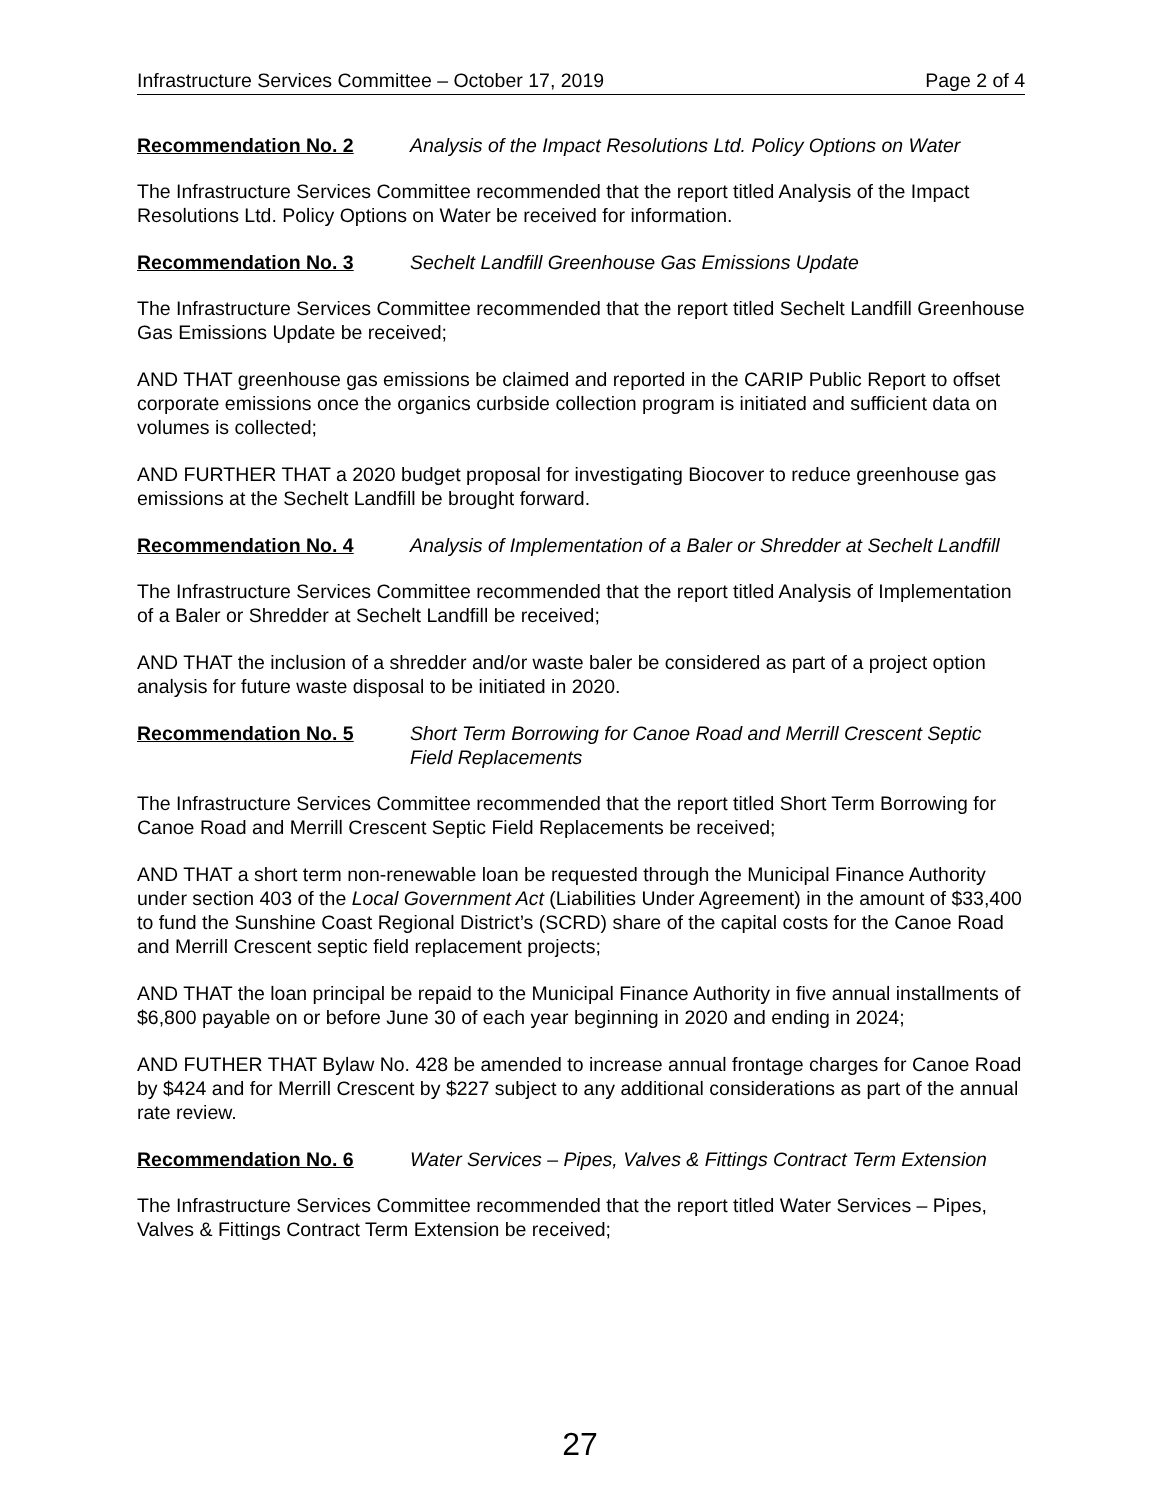Infrastructure Services Committee – October 17, 2019 Page 2 of 4
Recommendation No. 2 Analysis of the Impact Resolutions Ltd. Policy Options on Water
The Infrastructure Services Committee recommended that the report titled Analysis of the Impact Resolutions Ltd. Policy Options on Water be received for information.
Recommendation No. 3 Sechelt Landfill Greenhouse Gas Emissions Update
The Infrastructure Services Committee recommended that the report titled Sechelt Landfill Greenhouse Gas Emissions Update be received;
AND THAT greenhouse gas emissions be claimed and reported in the CARIP Public Report to offset corporate emissions once the organics curbside collection program is initiated and sufficient data on volumes is collected;
AND FURTHER THAT a 2020 budget proposal for investigating Biocover to reduce greenhouse gas emissions at the Sechelt Landfill be brought forward.
Recommendation No. 4 Analysis of Implementation of a Baler or Shredder at Sechelt Landfill
The Infrastructure Services Committee recommended that the report titled Analysis of Implementation of a Baler or Shredder at Sechelt Landfill be received;
AND THAT the inclusion of a shredder and/or waste baler be considered as part of a project option analysis for future waste disposal to be initiated in 2020.
Recommendation No. 5 Short Term Borrowing for Canoe Road and Merrill Crescent Septic Field Replacements
The Infrastructure Services Committee recommended that the report titled Short Term Borrowing for Canoe Road and Merrill Crescent Septic Field Replacements be received;
AND THAT a short term non-renewable loan be requested through the Municipal Finance Authority under section 403 of the Local Government Act (Liabilities Under Agreement) in the amount of $33,400 to fund the Sunshine Coast Regional District’s (SCRD) share of the capital costs for the Canoe Road and Merrill Crescent septic field replacement projects;
AND THAT the loan principal be repaid to the Municipal Finance Authority in five annual installments of $6,800 payable on or before June 30 of each year beginning in 2020 and ending in 2024;
AND FUTHER THAT Bylaw No. 428 be amended to increase annual frontage charges for Canoe Road by $424 and for Merrill Crescent by $227 subject to any additional considerations as part of the annual rate review.
Recommendation No. 6 Water Services – Pipes, Valves & Fittings Contract Term Extension
The Infrastructure Services Committee recommended that the report titled Water Services – Pipes, Valves & Fittings Contract Term Extension be received;
27